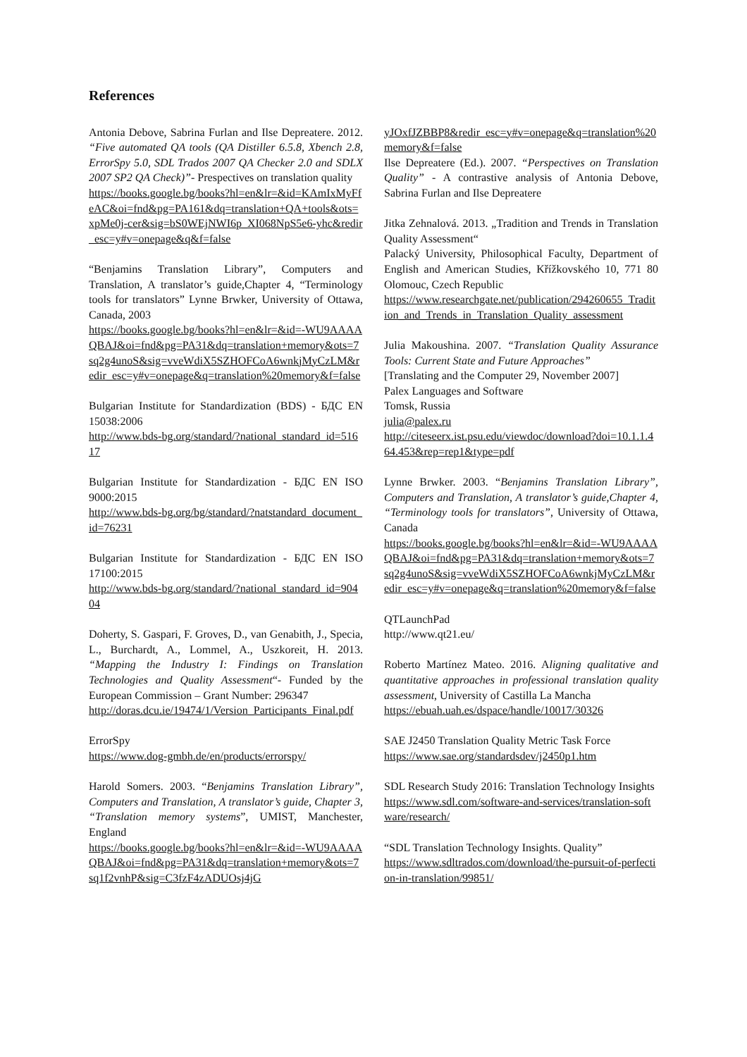References
Antonia Debove, Sabrina Furlan and Ilse Depreatere. 2012. “Five automated QA tools (QA Distiller 6.5.8, Xbench 2.8, ErrorSpy 5.0, SDL Trados 2007 QA Checker 2.0 and SDLX 2007 SP2 QA Check)”- Prespectives on translation quality
https://books.google.bg/books?hl=en&lr=&id=KAmIxMyFfeAC&oi=fnd&pg=PA161&dq=translation+QA+tools&ots=xpMe0j-cer&sig=bS0WEjNWI6p_XI068NpS5e6-yhc&redir_esc=y#v=onepage&q&f=false
“Benjamins Translation Library”, Computers and Translation, A translator’s guide,Chapter 4, “Terminology tools for translators” Lynne Brwker, University of Ottawa, Canada, 2003
https://books.google.bg/books?hl=en&lr=&id=-WU9AAAAQBAJ&oi=fnd&pg=PA31&dq=translation+memory&ots=7sq2g4unoS&sig=vveWdiX5SZHOFCoA6wnkjMyCzLM&redir_esc=y#v=onepage&q=translation%20memory&f=false
Bulgarian Institute for Standardization (BDS) - БДС EN 15038:2006
http://www.bds-bg.org/standard/?national_standard_id=51617
Bulgarian Institute for Standardization - БДС EN ISO 9000:2015
http://www.bds-bg.org/bg/standard/?natstandard_document_id=76231
Bulgarian Institute for Standardization - БДС EN ISO 17100:2015
http://www.bds-bg.org/standard/?national_standard_id=90404
Doherty, S. Gaspari, F. Groves, D., van Genabith, J., Specia, L., Burchardt, A., Lommel, A., Uszkoreit, H. 2013. “Mapping the Industry I: Findings on Translation Technologies and Quality Assessment“- Funded by the European Commission – Grant Number: 296347
http://doras.dcu.ie/19474/1/Version_Participants_Final.pdf
ErrorSpy
https://www.dog-gmbh.de/en/products/errorspy/
Harold Somers. 2003. “Benjamins Translation Library”, Computers and Translation, A translator’s guide, Chapter 3, “Translation memory systems”, UMIST, Manchester, England
https://books.google.bg/books?hl=en&lr=&id=-WU9AAAAQBAJ&oi=fnd&pg=PA31&dq=translation+memory&ots=7sq1f2vnhP&sig=C3fzF4zADUOsj4jG
yJOxfJZBBP8&redir_esc=y#v=onepage&q=translation%20memory&f=false
Ilse Depreatere (Ed.). 2007. “Perspectives on Translation Quality” - A contrastive analysis of Antonia Debove, Sabrina Furlan and Ilse Depreatere
Jitka Zehnalová. 2013. „Tradition and Trends in Translation Quality Assessment“
Palacký University, Philosophical Faculty, Department of English and American Studies, Křížkovského 10, 771 80 Olomouc, Czech Republic
https://www.researchgate.net/publication/294260655_Tradition_and_Trends_in_Translation_Quality_assessment
Julia Makoushina. 2007. “Translation Quality Assurance Tools: Current State and Future Approaches”
[Translating and the Computer 29, November 2007]
Palex Languages and Software
Tomsk, Russia
julia@palex.ru
http://citeseerx.ist.psu.edu/viewdoc/download?doi=10.1.1.464.453&rep=rep1&type=pdf
Lynne Brwker. 2003. “Benjamins Translation Library”, Computers and Translation, A translator’s guide,Chapter 4, “Terminology tools for translators”, University of Ottawa, Canada
https://books.google.bg/books?hl=en&lr=&id=-WU9AAAAQBAJ&oi=fnd&pg=PA31&dq=translation+memory&ots=7sq2g4unoS&sig=vveWdiX5SZHOFCoA6wnkjMyCzLM&redir_esc=y#v=onepage&q=translation%20memory&f=false
QTLaunchPad
http://www.qt21.eu/
Roberto Martínez Mateo. 2016. Aligning qualitative and quantitative approaches in professional translation quality assessment, University of Castilla La Mancha
https://ebuah.uah.es/dspace/handle/10017/30326
SAE J2450 Translation Quality Metric Task Force
https://www.sae.org/standardsdev/j2450p1.htm
SDL Research Study 2016: Translation Technology Insights
https://www.sdl.com/software-and-services/translation-software/research/
“SDL Translation Technology Insights. Quality”
https://www.sdltrados.com/download/the-pursuit-of-perfection-in-translation/99851/